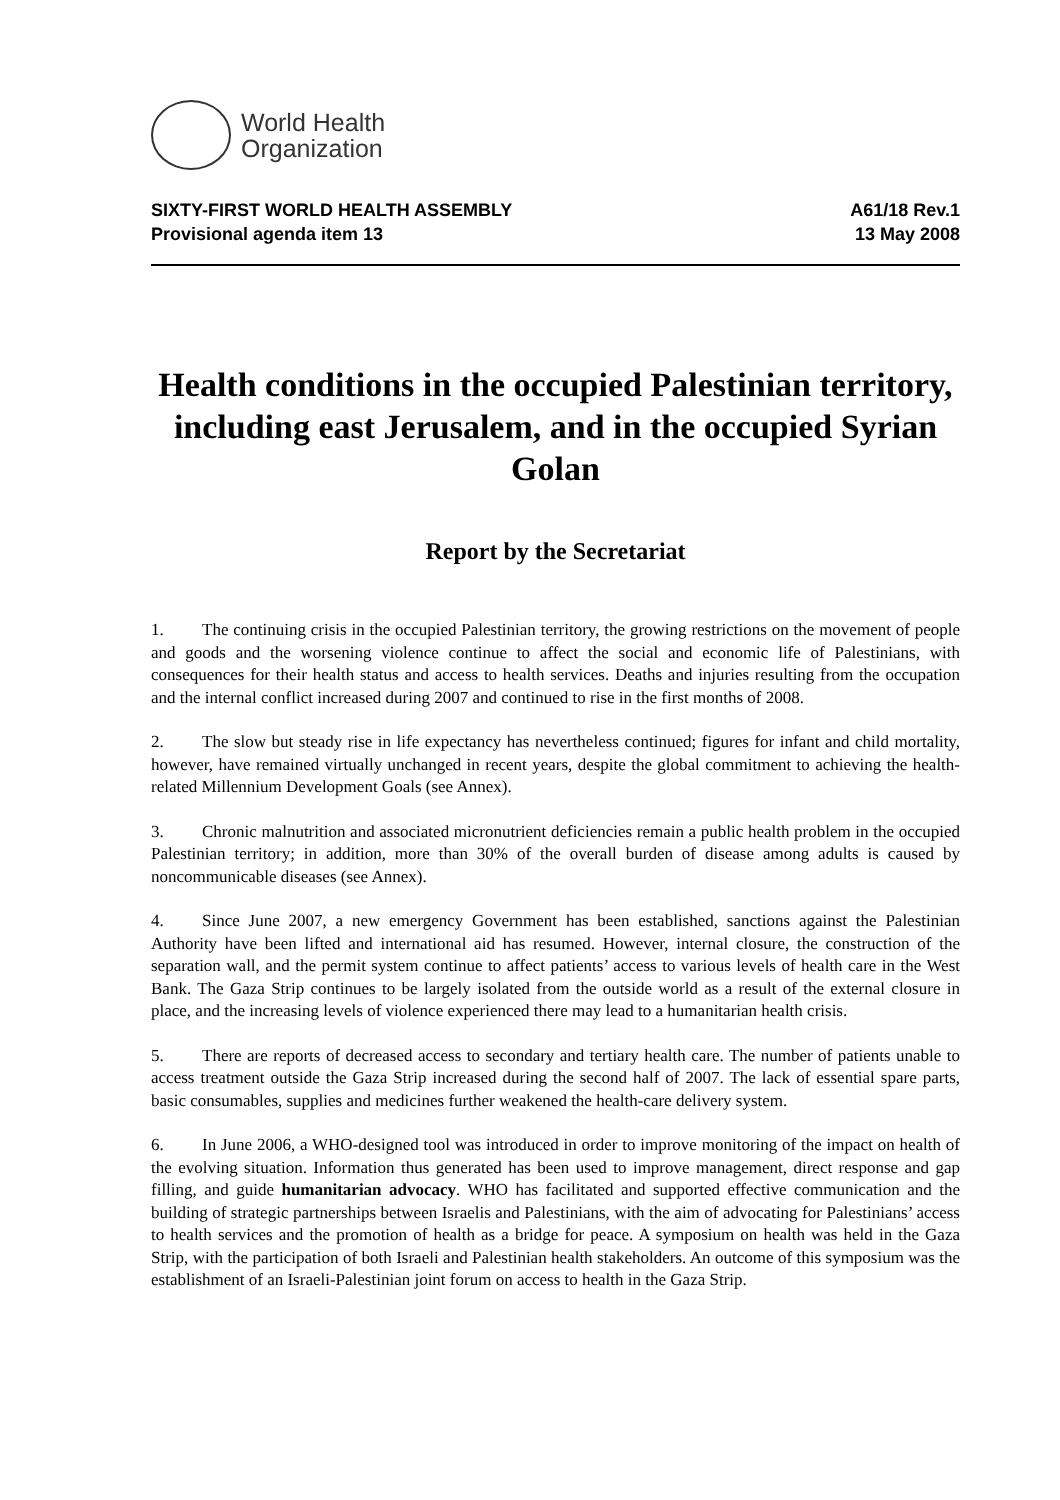World Health
Organization
SIXTY-FIRST WORLD HEALTH ASSEMBLY
Provisional agenda item 13
A61/18 Rev.1
13 May 2008
Health conditions in the occupied Palestinian territory, including east Jerusalem, and in the occupied Syrian Golan
Report by the Secretariat
1. The continuing crisis in the occupied Palestinian territory, the growing restrictions on the movement of people and goods and the worsening violence continue to affect the social and economic life of Palestinians, with consequences for their health status and access to health services. Deaths and injuries resulting from the occupation and the internal conflict increased during 2007 and continued to rise in the first months of 2008.
2. The slow but steady rise in life expectancy has nevertheless continued; figures for infant and child mortality, however, have remained virtually unchanged in recent years, despite the global commitment to achieving the health-related Millennium Development Goals (see Annex).
3. Chronic malnutrition and associated micronutrient deficiencies remain a public health problem in the occupied Palestinian territory; in addition, more than 30% of the overall burden of disease among adults is caused by noncommunicable diseases (see Annex).
4. Since June 2007, a new emergency Government has been established, sanctions against the Palestinian Authority have been lifted and international aid has resumed. However, internal closure, the construction of the separation wall, and the permit system continue to affect patients’ access to various levels of health care in the West Bank. The Gaza Strip continues to be largely isolated from the outside world as a result of the external closure in place, and the increasing levels of violence experienced there may lead to a humanitarian health crisis.
5. There are reports of decreased access to secondary and tertiary health care. The number of patients unable to access treatment outside the Gaza Strip increased during the second half of 2007. The lack of essential spare parts, basic consumables, supplies and medicines further weakened the health-care delivery system.
6. In June 2006, a WHO-designed tool was introduced in order to improve monitoring of the impact on health of the evolving situation. Information thus generated has been used to improve management, direct response and gap filling, and guide humanitarian advocacy. WHO has facilitated and supported effective communication and the building of strategic partnerships between Israelis and Palestinians, with the aim of advocating for Palestinians’ access to health services and the promotion of health as a bridge for peace. A symposium on health was held in the Gaza Strip, with the participation of both Israeli and Palestinian health stakeholders. An outcome of this symposium was the establishment of an Israeli-Palestinian joint forum on access to health in the Gaza Strip.